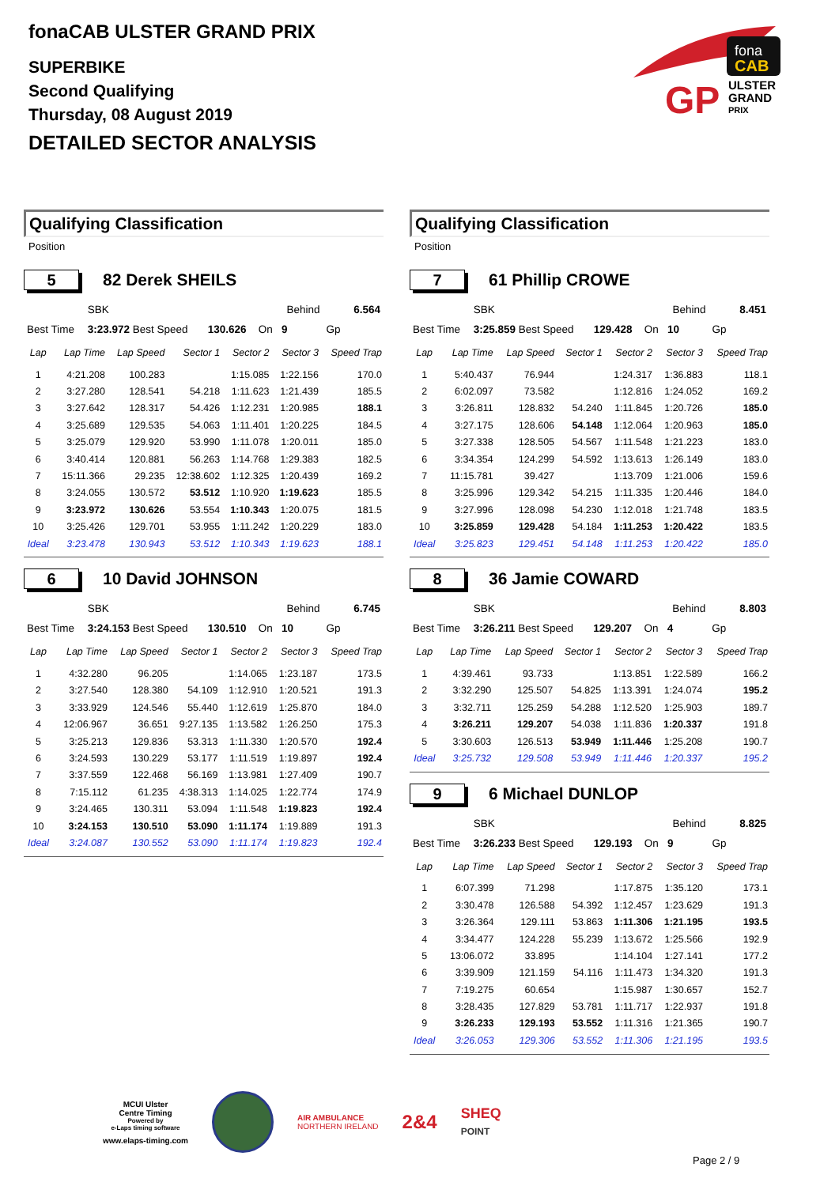fonaCAB ULSTER GRAND PRIX
SUPERBIKE
Second Qualifying
Thursday, 08 August 2019
DETAILED SECTOR ANALYSIS
fona
CAB
GP
ULSTER
GRAND
PRIX
Qualifying Classification
Position
5
82 Derek SHEILS
| | SBK | | | Behind | | 6.564 |
| Best Time | 3:23.972 Best Speed | 130.626 | On | 9 | Gp | |
| Lap | Lap Time | Lap Speed | Sector 1 | Sector 2 | Sector 3 | Speed Trap |
| --- | --- | --- | --- | --- | --- | --- |
| 1 | 4:21.208 | 100.283 | | 1:15.085 | 1:22.156 | 170.0 |
| 2 | 3:27.280 | 128.541 | 54.218 | 1:11.623 | 1:21.439 | 185.5 |
| 3 | 3:27.642 | 128.317 | 54.426 | 1:12.231 | 1:20.985 | 188.1 |
| 4 | 3:25.689 | 129.535 | 54.063 | 1:11.401 | 1:20.225 | 184.5 |
| 5 | 3:25.079 | 129.920 | 53.990 | 1:11.078 | 1:20.011 | 185.0 |
| 6 | 3:40.414 | 120.881 | 56.263 | 1:14.768 | 1:29.383 | 182.5 |
| 7 | 15:11.366 | 29.235 | 12:38.602 | 1:12.325 | 1:20.439 | 169.2 |
| 8 | 3:24.055 | 130.572 | 53.512 | 1:10.920 | 1:19.623 | 185.5 |
| 9 | 3:23.972 | 130.626 | 53.554 | 1:10.343 | 1:20.075 | 181.5 |
| 10 | 3:25.426 | 129.701 | 53.955 | 1:11.242 | 1:20.229 | 183.0 |
| Ideal | 3:23.478 | 130.943 | 53.512 | 1:10.343 | 1:19.623 | 188.1 |
6
10 David JOHNSON
| | SBK | | | Behind | | 6.745 |
| Best Time | 3:24.153 Best Speed | 130.510 | On | 10 | Gp | |
| Lap | Lap Time | Lap Speed | Sector 1 | Sector 2 | Sector 3 | Speed Trap |
| --- | --- | --- | --- | --- | --- | --- |
| 1 | 4:32.280 | 96.205 | | 1:14.065 | 1:23.187 | 173.5 |
| 2 | 3:27.540 | 128.380 | 54.109 | 1:12.910 | 1:20.521 | 191.3 |
| 3 | 3:33.929 | 124.546 | 55.440 | 1:12.619 | 1:25.870 | 184.0 |
| 4 | 12:06.967 | 36.651 | 9:27.135 | 1:13.582 | 1:26.250 | 175.3 |
| 5 | 3:25.213 | 129.836 | 53.313 | 1:11.330 | 1:20.570 | 192.4 |
| 6 | 3:24.593 | 130.229 | 53.177 | 1:11.519 | 1:19.897 | 192.4 |
| 7 | 3:37.559 | 122.468 | 56.169 | 1:13.981 | 1:27.409 | 190.7 |
| 8 | 7:15.112 | 61.235 | 4:38.313 | 1:14.025 | 1:22.774 | 174.9 |
| 9 | 3:24.465 | 130.311 | 53.094 | 1:11.548 | 1:19.823 | 192.4 |
| 10 | 3:24.153 | 130.510 | 53.090 | 1:11.174 | 1:19.889 | 191.3 |
| Ideal | 3:24.087 | 130.552 | 53.090 | 1:11.174 | 1:19.823 | 192.4 |
Qualifying Classification
Position
7
61 Phillip CROWE
| | SBK | | | Behind | | 8.451 |
| Best Time | 3:25.859 Best Speed | 129.428 | On | 10 | Gp | |
| Lap | Lap Time | Lap Speed | Sector 1 | Sector 2 | Sector 3 | Speed Trap |
| --- | --- | --- | --- | --- | --- | --- |
| 1 | 5:40.437 | 76.944 | | 1:24.317 | 1:36.883 | 118.1 |
| 2 | 6:02.097 | 73.582 | | 1:12.816 | 1:24.052 | 169.2 |
| 3 | 3:26.811 | 128.832 | 54.240 | 1:11.845 | 1:20.726 | 185.0 |
| 4 | 3:27.175 | 128.606 | 54.148 | 1:12.064 | 1:20.963 | 185.0 |
| 5 | 3:27.338 | 128.505 | 54.567 | 1:11.548 | 1:21.223 | 183.0 |
| 6 | 3:34.354 | 124.299 | 54.592 | 1:13.613 | 1:26.149 | 183.0 |
| 7 | 11:15.781 | 39.427 | | 1:13.709 | 1:21.006 | 159.6 |
| 8 | 3:25.996 | 129.342 | 54.215 | 1:11.335 | 1:20.446 | 184.0 |
| 9 | 3:27.996 | 128.098 | 54.230 | 1:12.018 | 1:21.748 | 183.5 |
| 10 | 3:25.859 | 129.428 | 54.184 | 1:11.253 | 1:20.422 | 183.5 |
| Ideal | 3:25.823 | 129.451 | 54.148 | 1:11.253 | 1:20.422 | 185.0 |
8
36 Jamie COWARD
| | SBK | | | Behind | | 8.803 |
| Best Time | 3:26.211 Best Speed | 129.207 | On | 4 | Gp | |
| Lap | Lap Time | Lap Speed | Sector 1 | Sector 2 | Sector 3 | Speed Trap |
| --- | --- | --- | --- | --- | --- | --- |
| 1 | 4:39.461 | 93.733 | | 1:13.851 | 1:22.589 | 166.2 |
| 2 | 3:32.290 | 125.507 | 54.825 | 1:13.391 | 1:24.074 | 195.2 |
| 3 | 3:32.711 | 125.259 | 54.288 | 1:12.520 | 1:25.903 | 189.7 |
| 4 | 3:26.211 | 129.207 | 54.038 | 1:11.836 | 1:20.337 | 191.8 |
| 5 | 3:30.603 | 126.513 | 53.949 | 1:11.446 | 1:25.208 | 190.7 |
| Ideal | 3:25.732 | 129.508 | 53.949 | 1:11.446 | 1:20.337 | 195.2 |
9
6 Michael DUNLOP
| | SBK | | | Behind | | 8.825 |
| Best Time | 3:26.233 Best Speed | 129.193 | On | 9 | Gp | |
| Lap | Lap Time | Lap Speed | Sector 1 | Sector 2 | Sector 3 | Speed Trap |
| --- | --- | --- | --- | --- | --- | --- |
| 1 | 6:07.399 | 71.298 | | 1:17.875 | 1:35.120 | 173.1 |
| 2 | 3:30.478 | 126.588 | 54.392 | 1:12.457 | 1:23.629 | 191.3 |
| 3 | 3:26.364 | 129.111 | 53.863 | 1:11.306 | 1:21.195 | 193.5 |
| 4 | 3:34.477 | 124.228 | 55.239 | 1:13.672 | 1:25.566 | 192.9 |
| 5 | 13:06.072 | 33.895 | | 1:14.104 | 1:27.141 | 177.2 |
| 6 | 3:39.909 | 121.159 | 54.116 | 1:11.473 | 1:34.320 | 191.3 |
| 7 | 7:19.275 | 60.654 | | 1:15.987 | 1:30.657 | 152.7 |
| 8 | 3:28.435 | 127.829 | 53.781 | 1:11.717 | 1:22.937 | 191.8 |
| 9 | 3:26.233 | 129.193 | 53.552 | 1:11.316 | 1:21.365 | 190.7 |
| Ideal | 3:26.053 | 129.306 | 53.552 | 1:11.306 | 1:21.195 | 193.5 |
MCUI Ulster
Centre Timing
Powered by
e-Laps timing software
www.elaps-timing.com
AIR AMBULANCE
NORTHERN IRELAND
2&4
SHEQ
POINT
Page 2 / 9